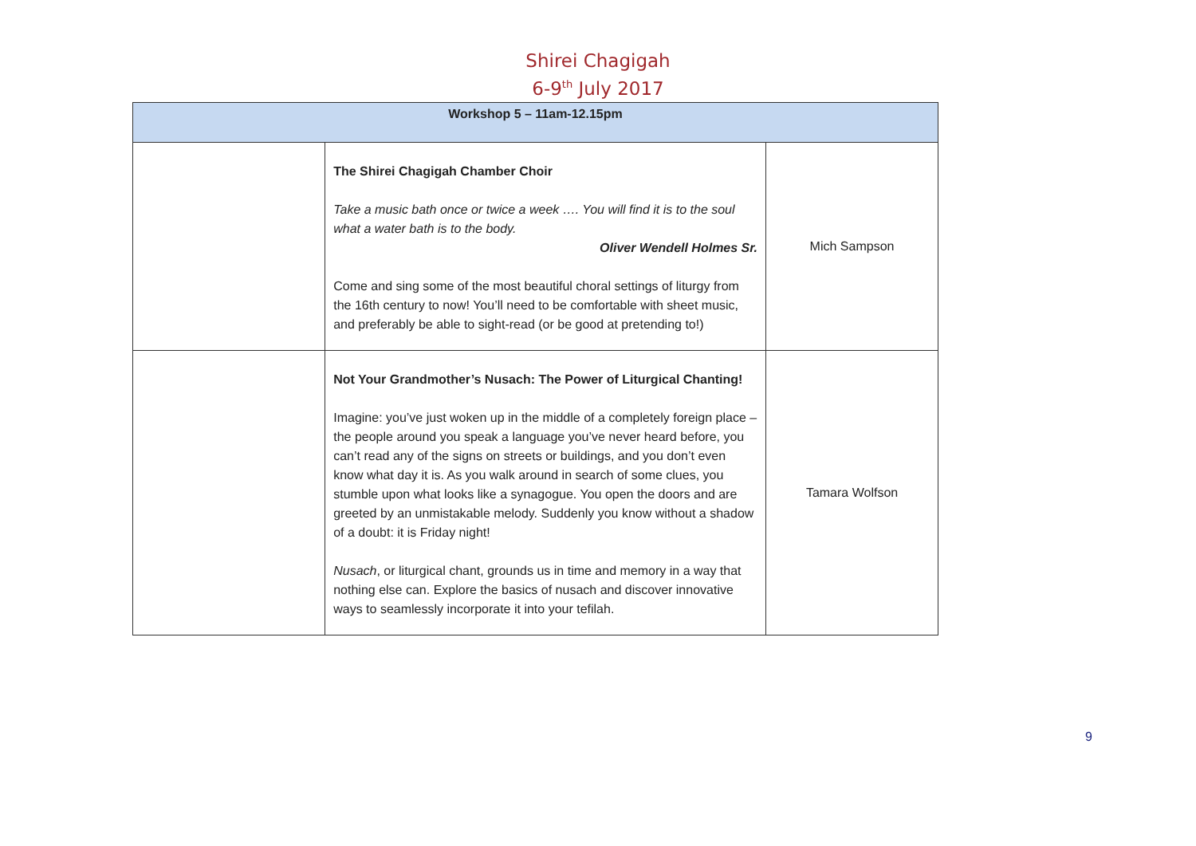Shirei Chagigah
6-9<sup>th</sup> July 2017
| Workshop 5 – 11am-12.15pm | | |
| --- | --- | --- |
| | The Shirei Chagigah Chamber Choir Take a music bath once or twice a week …. You will find it is to the soul what a water bath is to the body. Oliver Wendell Holmes Sr. Come and sing some of the most beautiful choral settings of liturgy from the 16th century to now! You’ll need to be comfortable with sheet music, and preferably be able to sight-read (or be good at pretending to!) | Mich Sampson |
| | Not Your Grandmother’s Nusach: The Power of Liturgical Chanting! Imagine: you’ve just woken up in the middle of a completely foreign place – the people around you speak a language you’ve never heard before, you can’t read any of the signs on streets or buildings, and you don’t even know what day it is. As you walk around in search of some clues, you stumble upon what looks like a synagogue. You open the doors and are greeted by an unmistakable melody. Suddenly you know without a shadow of a doubt: it is Friday night! Nusach , or liturgical chant, grounds us in time and memory in a way that nothing else can. Explore the basics of nusach and discover innovative ways to seamlessly incorporate it into your tefilah. | Tamara Wolfson |
9